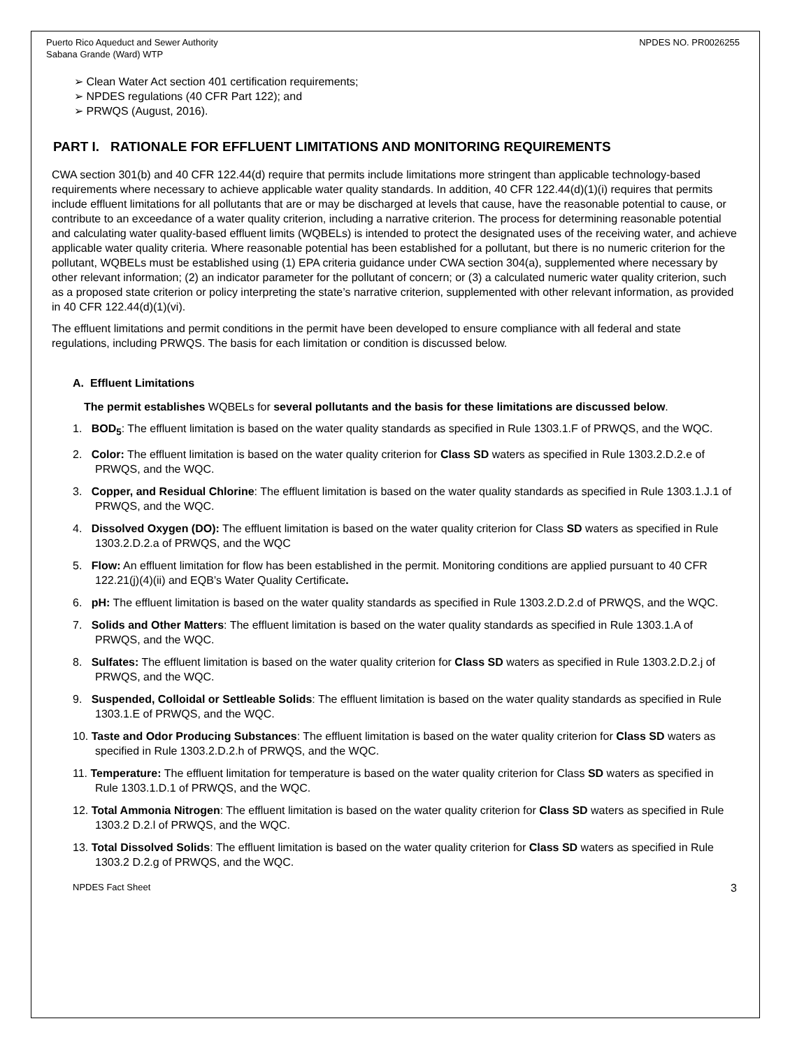Puerto Rico Aqueduct and Sewer Authority
Sabana Grande (Ward) WTP NPDES NO. PR0026255
Clean Water Act section 401 certification requirements;
NPDES regulations (40 CFR Part 122); and
PRWQS (August, 2016).
PART I. RATIONALE FOR EFFLUENT LIMITATIONS AND MONITORING REQUIREMENTS
CWA section 301(b) and 40 CFR 122.44(d) require that permits include limitations more stringent than applicable technology-based requirements where necessary to achieve applicable water quality standards. In addition, 40 CFR 122.44(d)(1)(i) requires that permits include effluent limitations for all pollutants that are or may be discharged at levels that cause, have the reasonable potential to cause, or contribute to an exceedance of a water quality criterion, including a narrative criterion. The process for determining reasonable potential and calculating water quality-based effluent limits (WQBELs) is intended to protect the designated uses of the receiving water, and achieve applicable water quality criteria. Where reasonable potential has been established for a pollutant, but there is no numeric criterion for the pollutant, WQBELs must be established using (1) EPA criteria guidance under CWA section 304(a), supplemented where necessary by other relevant information; (2) an indicator parameter for the pollutant of concern; or (3) a calculated numeric water quality criterion, such as a proposed state criterion or policy interpreting the state’s narrative criterion, supplemented with other relevant information, as provided in 40 CFR 122.44(d)(1)(vi).
The effluent limitations and permit conditions in the permit have been developed to ensure compliance with all federal and state regulations, including PRWQS. The basis for each limitation or condition is discussed below.
A. Effluent Limitations
The permit establishes WQBELs for several pollutants and the basis for these limitations are discussed below.
1. BOD<sub>5</sub>: The effluent limitation is based on the water quality standards as specified in Rule 1303.1.F of PRWQS, and the WQC.
2. Color: The effluent limitation is based on the water quality criterion for Class SD waters as specified in Rule 1303.2.D.2.e of PRWQS, and the WQC.
3. Copper, and Residual Chlorine: The effluent limitation is based on the water quality standards as specified in Rule 1303.1.J.1 of PRWQS, and the WQC.
4. Dissolved Oxygen (DO): The effluent limitation is based on the water quality criterion for Class SD waters as specified in Rule 1303.2.D.2.a of PRWQS, and the WQC
5. Flow: An effluent limitation for flow has been established in the permit. Monitoring conditions are applied pursuant to 40 CFR 122.21(j)(4)(ii) and EQB’s Water Quality Certificate.
6. pH: The effluent limitation is based on the water quality standards as specified in Rule 1303.2.D.2.d of PRWQS, and the WQC.
7. Solids and Other Matters: The effluent limitation is based on the water quality standards as specified in Rule 1303.1.A of PRWQS, and the WQC.
8. Sulfates: The effluent limitation is based on the water quality criterion for Class SD waters as specified in Rule 1303.2.D.2.j of PRWQS, and the WQC.
9. Suspended, Colloidal or Settleable Solids: The effluent limitation is based on the water quality standards as specified in Rule 1303.1.E of PRWQS, and the WQC.
10. Taste and Odor Producing Substances: The effluent limitation is based on the water quality criterion for Class SD waters as specified in Rule 1303.2.D.2.h of PRWQS, and the WQC.
11. Temperature: The effluent limitation for temperature is based on the water quality criterion for Class SD waters as specified in Rule 1303.1.D.1 of PRWQS, and the WQC.
12. Total Ammonia Nitrogen: The effluent limitation is based on the water quality criterion for Class SD waters as specified in Rule 1303.2 D.2.l of PRWQS, and the WQC.
13. Total Dissolved Solids: The effluent limitation is based on the water quality criterion for Class SD waters as specified in Rule 1303.2 D.2.g of PRWQS, and the WQC.
NPDES Fact Sheet 3